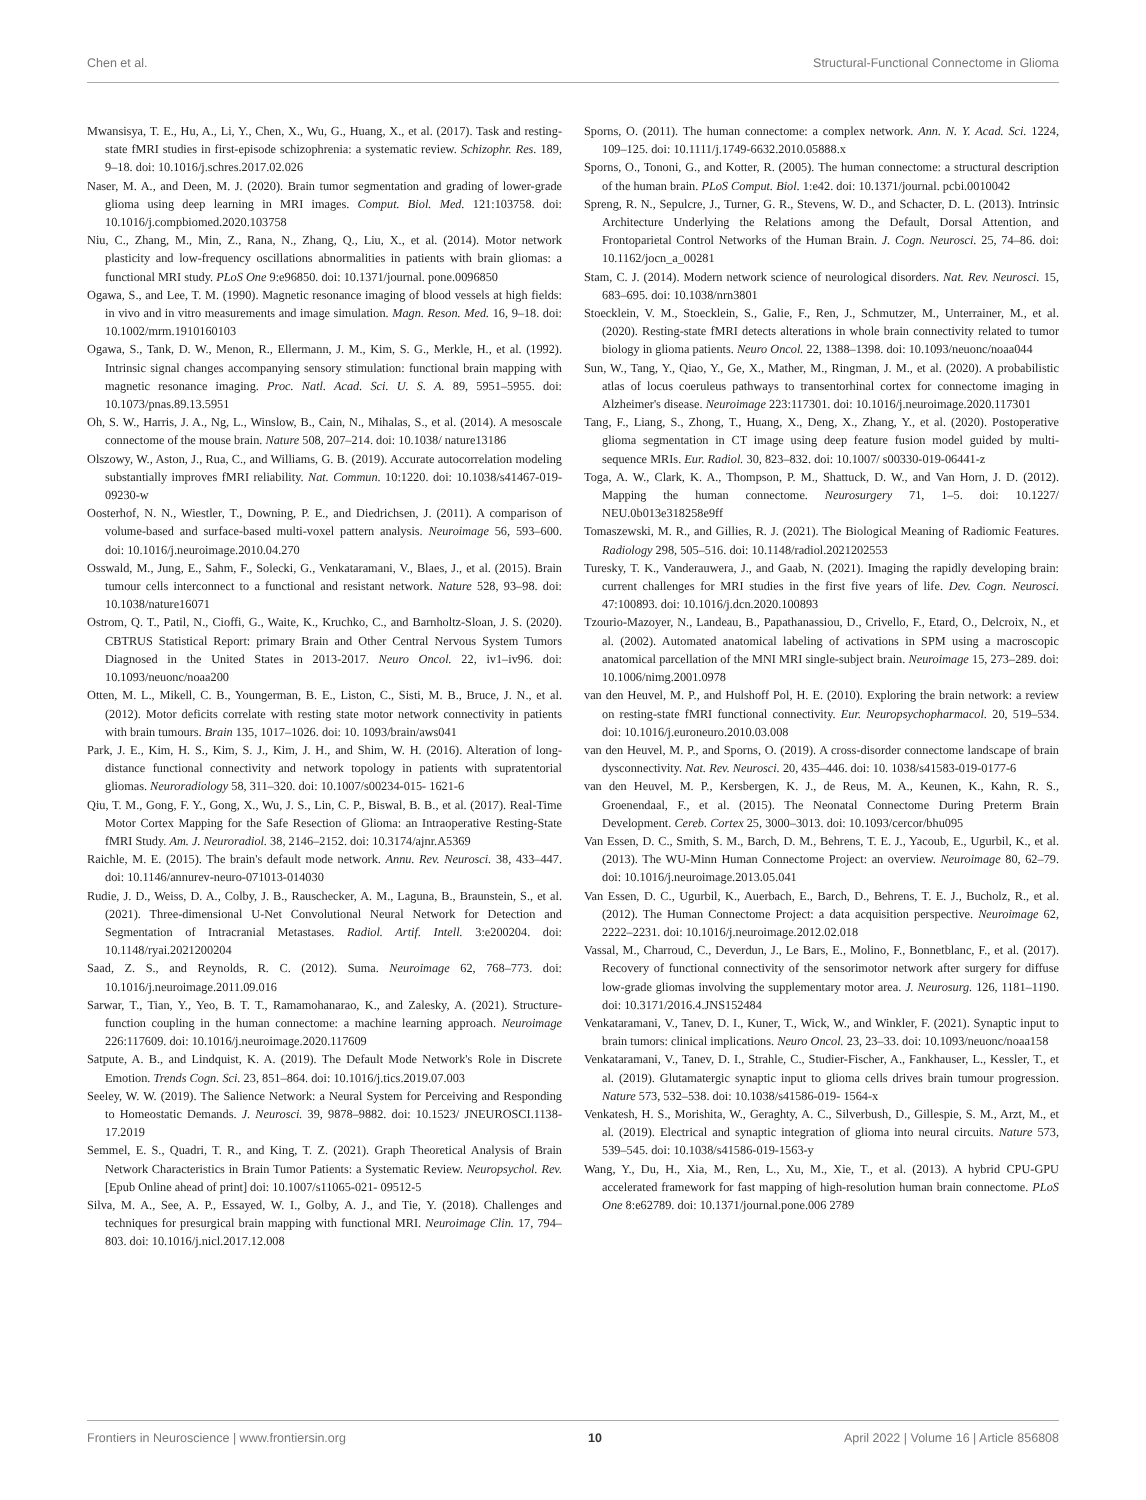Chen et al. Structural-Functional Connectome in Glioma
Mwansisya, T. E., Hu, A., Li, Y., Chen, X., Wu, G., Huang, X., et al. (2017). Task and resting-state fMRI studies in first-episode schizophrenia: a systematic review. Schizophr. Res. 189, 9–18. doi: 10.1016/j.schres.2017.02.026
Naser, M. A., and Deen, M. J. (2020). Brain tumor segmentation and grading of lower-grade glioma using deep learning in MRI images. Comput. Biol. Med. 121:103758. doi: 10.1016/j.compbiomed.2020.103758
Niu, C., Zhang, M., Min, Z., Rana, N., Zhang, Q., Liu, X., et al. (2014). Motor network plasticity and low-frequency oscillations abnormalities in patients with brain gliomas: a functional MRI study. PLoS One 9:e96850. doi: 10.1371/journal. pone.0096850
Ogawa, S., and Lee, T. M. (1990). Magnetic resonance imaging of blood vessels at high fields: in vivo and in vitro measurements and image simulation. Magn. Reson. Med. 16, 9–18. doi: 10.1002/mrm.1910160103
Ogawa, S., Tank, D. W., Menon, R., Ellermann, J. M., Kim, S. G., Merkle, H., et al. (1992). Intrinsic signal changes accompanying sensory stimulation: functional brain mapping with magnetic resonance imaging. Proc. Natl. Acad. Sci. U. S. A. 89, 5951–5955. doi: 10.1073/pnas.89.13.5951
Oh, S. W., Harris, J. A., Ng, L., Winslow, B., Cain, N., Mihalas, S., et al. (2014). A mesoscale connectome of the mouse brain. Nature 508, 207–214. doi: 10.1038/ nature13186
Olszowy, W., Aston, J., Rua, C., and Williams, G. B. (2019). Accurate autocorrelation modeling substantially improves fMRI reliability. Nat. Commun. 10:1220. doi: 10.1038/s41467-019-09230-w
Oosterhof, N. N., Wiestler, T., Downing, P. E., and Diedrichsen, J. (2011). A comparison of volume-based and surface-based multi-voxel pattern analysis. Neuroimage 56, 593–600. doi: 10.1016/j.neuroimage.2010.04.270
Osswald, M., Jung, E., Sahm, F., Solecki, G., Venkataramani, V., Blaes, J., et al. (2015). Brain tumour cells interconnect to a functional and resistant network. Nature 528, 93–98. doi: 10.1038/nature16071
Ostrom, Q. T., Patil, N., Cioffi, G., Waite, K., Kruchko, C., and Barnholtz-Sloan, J. S. (2020). CBTRUS Statistical Report: primary Brain and Other Central Nervous System Tumors Diagnosed in the United States in 2013-2017. Neuro Oncol. 22, iv1–iv96. doi: 10.1093/neuonc/noaa200
Otten, M. L., Mikell, C. B., Youngerman, B. E., Liston, C., Sisti, M. B., Bruce, J. N., et al. (2012). Motor deficits correlate with resting state motor network connectivity in patients with brain tumours. Brain 135, 1017–1026. doi: 10. 1093/brain/aws041
Park, J. E., Kim, H. S., Kim, S. J., Kim, J. H., and Shim, W. H. (2016). Alteration of long-distance functional connectivity and network topology in patients with supratentorial gliomas. Neuroradiology 58, 311–320. doi: 10.1007/s00234-015- 1621-6
Qiu, T. M., Gong, F. Y., Gong, X., Wu, J. S., Lin, C. P., Biswal, B. B., et al. (2017). Real-Time Motor Cortex Mapping for the Safe Resection of Glioma: an Intraoperative Resting-State fMRI Study. Am. J. Neuroradiol. 38, 2146–2152. doi: 10.3174/ajnr.A5369
Raichle, M. E. (2015). The brain's default mode network. Annu. Rev. Neurosci. 38, 433–447. doi: 10.1146/annurev-neuro-071013-014030
Rudie, J. D., Weiss, D. A., Colby, J. B., Rauschecker, A. M., Laguna, B., Braunstein, S., et al. (2021). Three-dimensional U-Net Convolutional Neural Network for Detection and Segmentation of Intracranial Metastases. Radiol. Artif. Intell. 3:e200204. doi: 10.1148/ryai.2021200204
Saad, Z. S., and Reynolds, R. C. (2012). Suma. Neuroimage 62, 768–773. doi: 10.1016/j.neuroimage.2011.09.016
Sarwar, T., Tian, Y., Yeo, B. T. T., Ramamohanarao, K., and Zalesky, A. (2021). Structure-function coupling in the human connectome: a machine learning approach. Neuroimage 226:117609. doi: 10.1016/j.neuroimage.2020.117609
Satpute, A. B., and Lindquist, K. A. (2019). The Default Mode Network's Role in Discrete Emotion. Trends Cogn. Sci. 23, 851–864. doi: 10.1016/j.tics.2019.07.003
Seeley, W. W. (2019). The Salience Network: a Neural System for Perceiving and Responding to Homeostatic Demands. J. Neurosci. 39, 9878–9882. doi: 10.1523/ JNEUROSCI.1138-17.2019
Semmel, E. S., Quadri, T. R., and King, T. Z. (2021). Graph Theoretical Analysis of Brain Network Characteristics in Brain Tumor Patients: a Systematic Review. Neuropsychol. Rev. [Epub Online ahead of print] doi: 10.1007/s11065-021- 09512-5
Silva, M. A., See, A. P., Essayed, W. I., Golby, A. J., and Tie, Y. (2018). Challenges and techniques for presurgical brain mapping with functional MRI. Neuroimage Clin. 17, 794–803. doi: 10.1016/j.nicl.2017.12.008
Sporns, O. (2011). The human connectome: a complex network. Ann. N. Y. Acad. Sci. 1224, 109–125. doi: 10.1111/j.1749-6632.2010.05888.x
Sporns, O., Tononi, G., and Kotter, R. (2005). The human connectome: a structural description of the human brain. PLoS Comput. Biol. 1:e42. doi: 10.1371/journal. pcbi.0010042
Spreng, R. N., Sepulcre, J., Turner, G. R., Stevens, W. D., and Schacter, D. L. (2013). Intrinsic Architecture Underlying the Relations among the Default, Dorsal Attention, and Frontoparietal Control Networks of the Human Brain. J. Cogn. Neurosci. 25, 74–86. doi: 10.1162/jocn_a_00281
Stam, C. J. (2014). Modern network science of neurological disorders. Nat. Rev. Neurosci. 15, 683–695. doi: 10.1038/nrn3801
Stoecklein, V. M., Stoecklein, S., Galie, F., Ren, J., Schmutzer, M., Unterrainer, M., et al. (2020). Resting-state fMRI detects alterations in whole brain connectivity related to tumor biology in glioma patients. Neuro Oncol. 22, 1388–1398. doi: 10.1093/neuonc/noaa044
Sun, W., Tang, Y., Qiao, Y., Ge, X., Mather, M., Ringman, J. M., et al. (2020). A probabilistic atlas of locus coeruleus pathways to transentorhinal cortex for connectome imaging in Alzheimer's disease. Neuroimage 223:117301. doi: 10.1016/j.neuroimage.2020.117301
Tang, F., Liang, S., Zhong, T., Huang, X., Deng, X., Zhang, Y., et al. (2020). Postoperative glioma segmentation in CT image using deep feature fusion model guided by multi-sequence MRIs. Eur. Radiol. 30, 823–832. doi: 10.1007/ s00330-019-06441-z
Toga, A. W., Clark, K. A., Thompson, P. M., Shattuck, D. W., and Van Horn, J. D. (2012). Mapping the human connectome. Neurosurgery 71, 1–5. doi: 10.1227/ NEU.0b013e318258e9ff
Tomaszewski, M. R., and Gillies, R. J. (2021). The Biological Meaning of Radiomic Features. Radiology 298, 505–516. doi: 10.1148/radiol.2021202553
Turesky, T. K., Vanderauwera, J., and Gaab, N. (2021). Imaging the rapidly developing brain: current challenges for MRI studies in the first five years of life. Dev. Cogn. Neurosci. 47:100893. doi: 10.1016/j.dcn.2020.100893
Tzourio-Mazoyer, N., Landeau, B., Papathanassiou, D., Crivello, F., Etard, O., Delcroix, N., et al. (2002). Automated anatomical labeling of activations in SPM using a macroscopic anatomical parcellation of the MNI MRI single-subject brain. Neuroimage 15, 273–289. doi: 10.1006/nimg.2001.0978
van den Heuvel, M. P., and Hulshoff Pol, H. E. (2010). Exploring the brain network: a review on resting-state fMRI functional connectivity. Eur. Neuropsychopharmacol. 20, 519–534. doi: 10.1016/j.euroneuro.2010.03.008
van den Heuvel, M. P., and Sporns, O. (2019). A cross-disorder connectome landscape of brain dysconnectivity. Nat. Rev. Neurosci. 20, 435–446. doi: 10. 1038/s41583-019-0177-6
van den Heuvel, M. P., Kersbergen, K. J., de Reus, M. A., Keunen, K., Kahn, R. S., Groenendaal, F., et al. (2015). The Neonatal Connectome During Preterm Brain Development. Cereb. Cortex 25, 3000–3013. doi: 10.1093/cercor/bhu095
Van Essen, D. C., Smith, S. M., Barch, D. M., Behrens, T. E. J., Yacoub, E., Ugurbil, K., et al. (2013). The WU-Minn Human Connectome Project: an overview. Neuroimage 80, 62–79. doi: 10.1016/j.neuroimage.2013.05.041
Van Essen, D. C., Ugurbil, K., Auerbach, E., Barch, D., Behrens, T. E. J., Bucholz, R., et al. (2012). The Human Connectome Project: a data acquisition perspective. Neuroimage 62, 2222–2231. doi: 10.1016/j.neuroimage.2012.02.018
Vassal, M., Charroud, C., Deverdun, J., Le Bars, E., Molino, F., Bonnetblanc, F., et al. (2017). Recovery of functional connectivity of the sensorimotor network after surgery for diffuse low-grade gliomas involving the supplementary motor area. J. Neurosurg. 126, 1181–1190. doi: 10.3171/2016.4.JNS152484
Venkataramani, V., Tanev, D. I., Kuner, T., Wick, W., and Winkler, F. (2021). Synaptic input to brain tumors: clinical implications. Neuro Oncol. 23, 23–33. doi: 10.1093/neuonc/noaa158
Venkataramani, V., Tanev, D. I., Strahle, C., Studier-Fischer, A., Fankhauser, L., Kessler, T., et al. (2019). Glutamatergic synaptic input to glioma cells drives brain tumour progression. Nature 573, 532–538. doi: 10.1038/s41586-019- 1564-x
Venkatesh, H. S., Morishita, W., Geraghty, A. C., Silverbush, D., Gillespie, S. M., Arzt, M., et al. (2019). Electrical and synaptic integration of glioma into neural circuits. Nature 573, 539–545. doi: 10.1038/s41586-019-1563-y
Wang, Y., Du, H., Xia, M., Ren, L., Xu, M., Xie, T., et al. (2013). A hybrid CPU-GPU accelerated framework for fast mapping of high-resolution human brain connectome. PLoS One 8:e62789. doi: 10.1371/journal.pone.006 2789
Frontiers in Neuroscience | www.frontiersin.org 10 April 2022 | Volume 16 | Article 856808